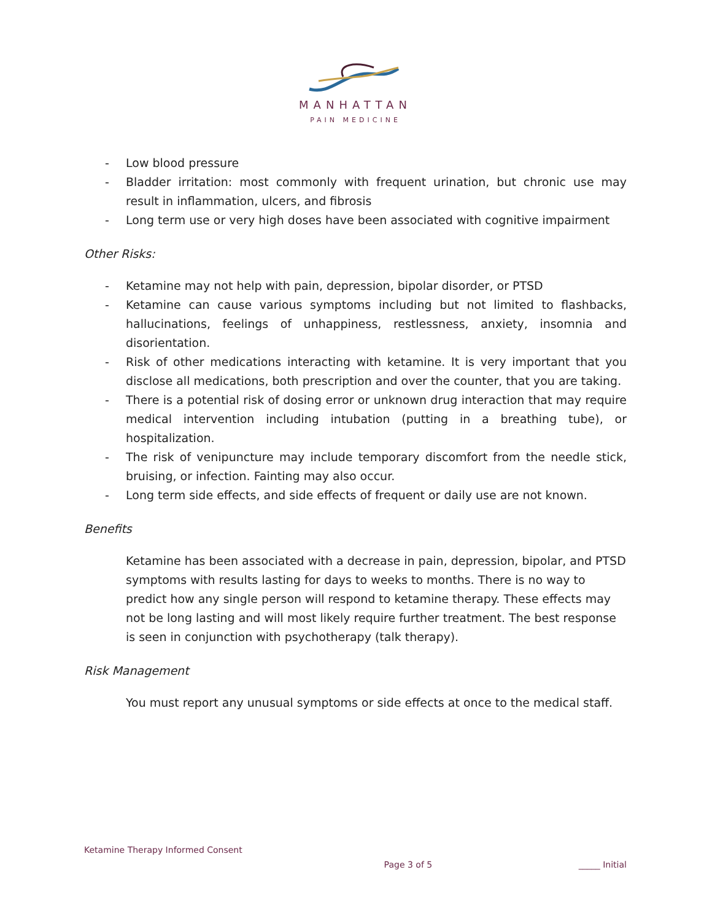MANHATTAN
PAIN MEDICINE
- Low blood pressure
- Bladder irritation: most commonly with frequent urination, but chronic use may result in inflammation, ulcers, and fibrosis
- Long term use or very high doses have been associated with cognitive impairment
Other Risks:
- Ketamine may not help with pain, depression, bipolar disorder, or PTSD
- Ketamine can cause various symptoms including but not limited to flashbacks, hallucinations, feelings of unhappiness, restlessness, anxiety, insomnia and disorientation.
- Risk of other medications interacting with ketamine. It is very important that you disclose all medications, both prescription and over the counter, that you are taking.
- There is a potential risk of dosing error or unknown drug interaction that may require medical intervention including intubation (putting in a breathing tube), or hospitalization.
- The risk of venipuncture may include temporary discomfort from the needle stick, bruising, or infection. Fainting may also occur.
- Long term side effects, and side effects of frequent or daily use are not known.
Benefits
Ketamine has been associated with a decrease in pain, depression, bipolar, and PTSD symptoms with results lasting for days to weeks to months. There is no way to predict how any single person will respond to ketamine therapy. These effects may not be long lasting and will most likely require further treatment. The best response is seen in conjunction with psychotherapy (talk therapy).
Risk Management
You must report any unusual symptoms or side effects at once to the medical staff.
Ketamine Therapy Informed Consent
Page 3 of 5 _____ Initial